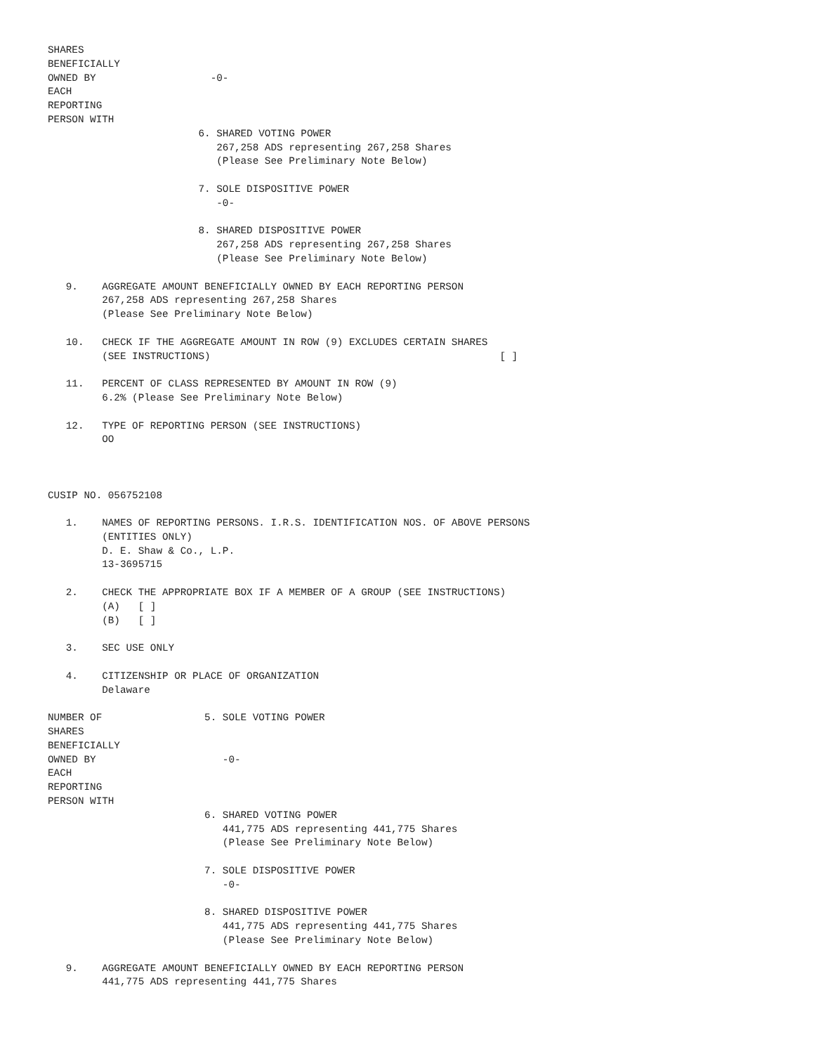SHARES
BENEFICIALLY
OWNED BY                   -0-
EACH
REPORTING
PERSON WITH
                         6. SHARED VOTING POWER
                            267,258 ADS representing 267,258 Shares
                            (Please See Preliminary Note Below)

                         7. SOLE DISPOSITIVE POWER
                            -0-

                         8. SHARED DISPOSITIVE POWER
                            267,258 ADS representing 267,258 Shares
                            (Please See Preliminary Note Below)

   9.    AGGREGATE AMOUNT BENEFICIALLY OWNED BY EACH REPORTING PERSON
         267,258 ADS representing 267,258 Shares
         (Please See Preliminary Note Below)

   10.   CHECK IF THE AGGREGATE AMOUNT IN ROW (9) EXCLUDES CERTAIN SHARES
         (SEE INSTRUCTIONS)                                                [ ]

   11.   PERCENT OF CLASS REPRESENTED BY AMOUNT IN ROW (9)
         6.2% (Please See Preliminary Note Below)

   12.   TYPE OF REPORTING PERSON (SEE INSTRUCTIONS)
         OO



CUSIP NO. 056752108

   1.    NAMES OF REPORTING PERSONS. I.R.S. IDENTIFICATION NOS. OF ABOVE PERSONS
         (ENTITIES ONLY)
         D. E. Shaw & Co., L.P.
         13-3695715

   2.    CHECK THE APPROPRIATE BOX IF A MEMBER OF A GROUP (SEE INSTRUCTIONS)
         (A)   [ ]
         (B)   [ ]

   3.    SEC USE ONLY

   4.    CITIZENSHIP OR PLACE OF ORGANIZATION
         Delaware

NUMBER OF                 5. SOLE VOTING POWER
SHARES
BENEFICIALLY
OWNED BY                     -0-
EACH
REPORTING
PERSON WITH
                          6. SHARED VOTING POWER
                             441,775 ADS representing 441,775 Shares
                             (Please See Preliminary Note Below)

                          7. SOLE DISPOSITIVE POWER
                             -0-

                          8. SHARED DISPOSITIVE POWER
                             441,775 ADS representing 441,775 Shares
                             (Please See Preliminary Note Below)

   9.    AGGREGATE AMOUNT BENEFICIALLY OWNED BY EACH REPORTING PERSON
         441,775 ADS representing 441,775 Shares